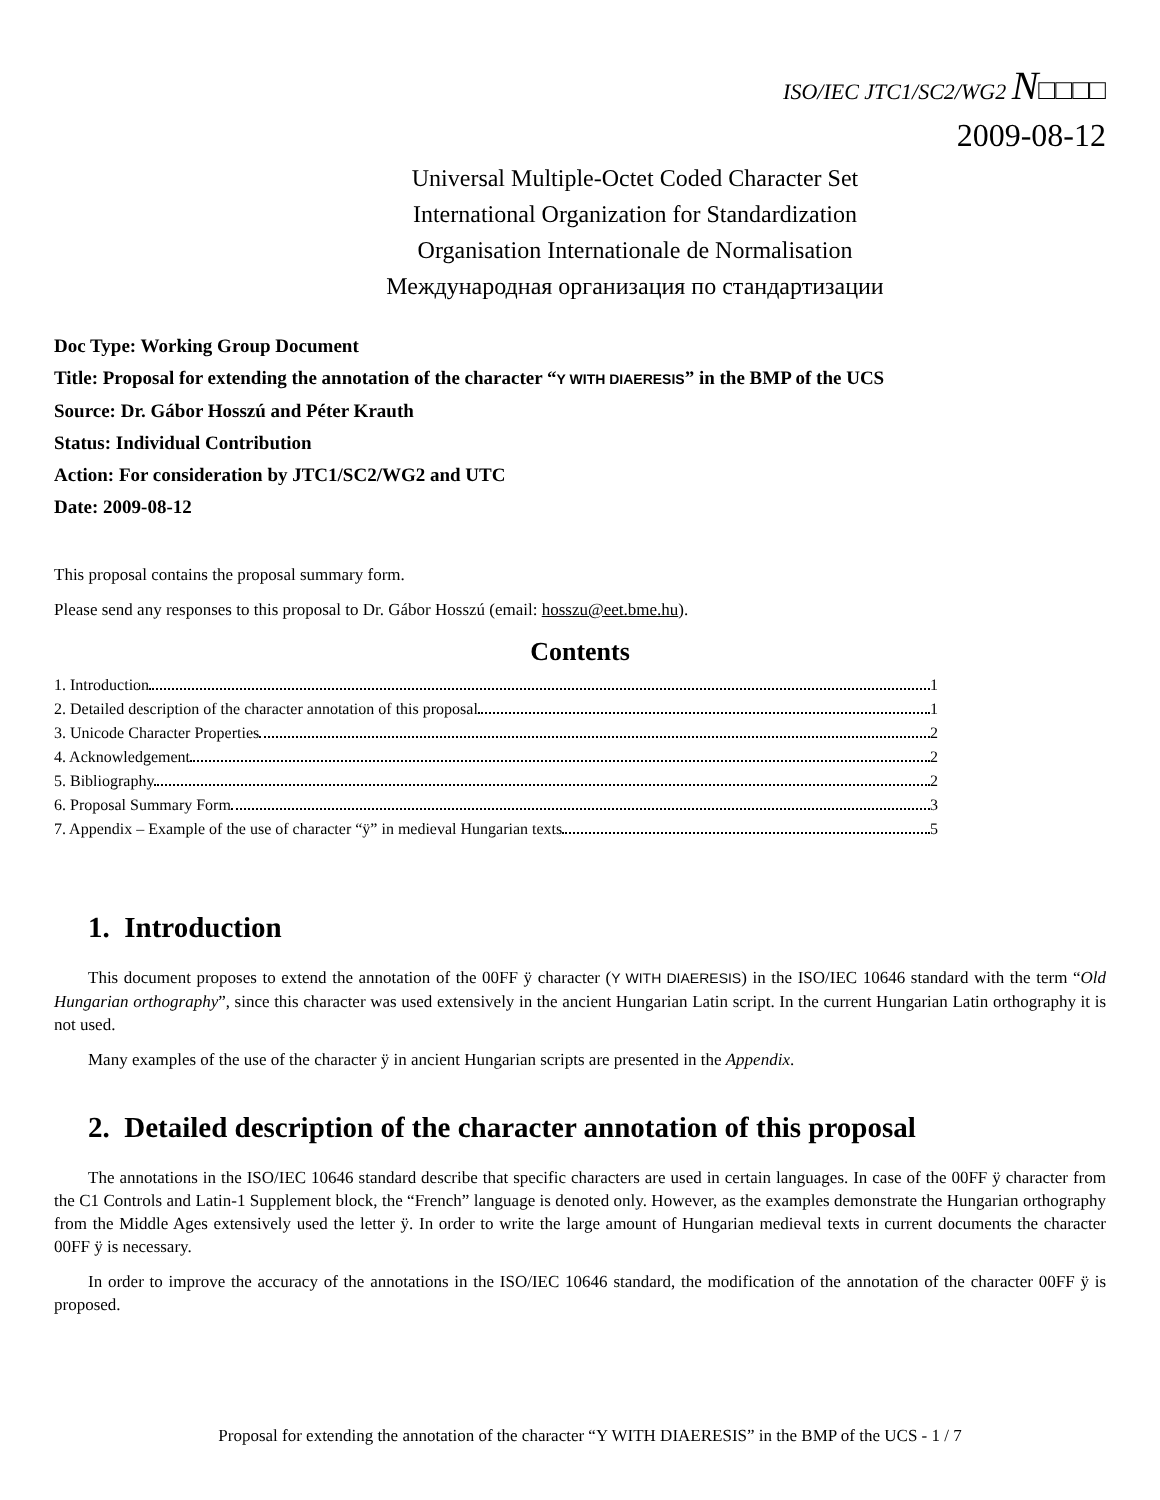ISO/IEC JTC1/SC2/WG2 N□□□□
2009-08-12
Universal Multiple-Octet Coded Character Set
International Organization for Standardization
Organisation Internationale de Normalisation
Международная организация по стандартизации
Doc Type: Working Group Document
Title: Proposal for extending the annotation of the character “Y WITH DIAERESIS” in the BMP of the UCS
Source: Dr. Gábor Hosszú and Péter Krauth
Status: Individual Contribution
Action: For consideration by JTC1/SC2/WG2 and UTC
Date: 2009-08-12
This proposal contains the proposal summary form.
Please send any responses to this proposal to Dr. Gábor Hosszú (email: hosszu@eet.bme.hu).
Contents
1. Introduction 1
2. Detailed description of the character annotation of this proposal 1
3. Unicode Character Properties 2
4. Acknowledgement 2
5. Bibliography 2
6. Proposal Summary Form 3
7. Appendix – Example of the use of character “ÿ” in medieval Hungarian texts 5
1. Introduction
This document proposes to extend the annotation of the 00FF ÿ character (Y WITH DIAERESIS) in the ISO/IEC 10646 standard with the term “Old Hungarian orthography”, since this character was used extensively in the ancient Hungarian Latin script. In the current Hungarian Latin orthography it is not used.
Many examples of the use of the character ÿ in ancient Hungarian scripts are presented in the Appendix.
2. Detailed description of the character annotation of this proposal
The annotations in the ISO/IEC 10646 standard describe that specific characters are used in certain languages. In case of the 00FF ÿ character from the C1 Controls and Latin-1 Supplement block, the “French” language is denoted only. However, as the examples demonstrate the Hungarian orthography from the Middle Ages extensively used the letter ÿ. In order to write the large amount of Hungarian medieval texts in current documents the character 00FF ÿ is necessary.
In order to improve the accuracy of the annotations in the ISO/IEC 10646 standard, the modification of the annotation of the character 00FF ÿ is proposed.
Proposal for extending the annotation of the character “Y WITH DIAERESIS” in the BMP of the UCS - 1 / 7